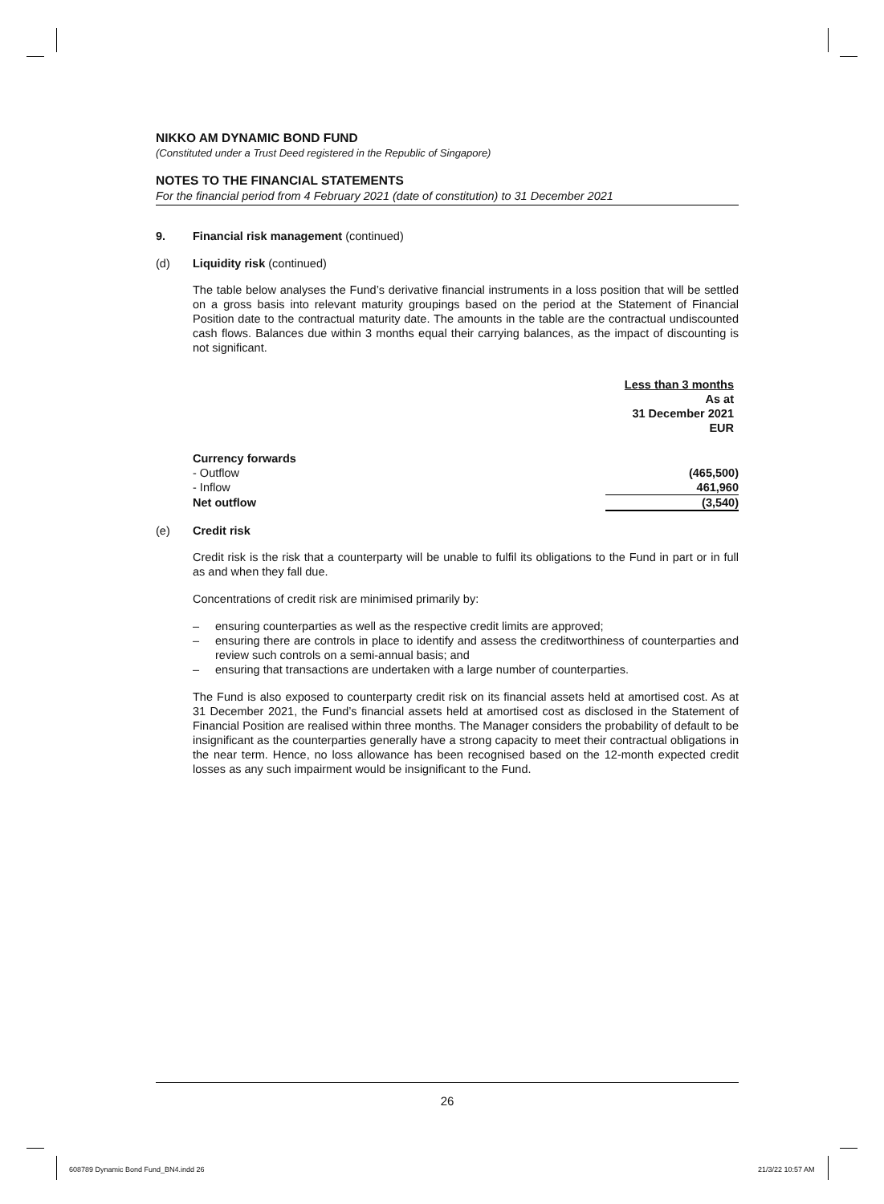NIKKO AM DYNAMIC BOND FUND
(Constituted under a Trust Deed registered in the Republic of Singapore)
NOTES TO THE FINANCIAL STATEMENTS
For the financial period from 4 February 2021 (date of constitution) to 31 December 2021
9. Financial risk management (continued)
(d) Liquidity risk (continued)
The table below analyses the Fund’s derivative financial instruments in a loss position that will be settled on a gross basis into relevant maturity groupings based on the period at the Statement of Financial Position date to the contractual maturity date. The amounts in the table are the contractual undiscounted cash flows. Balances due within 3 months equal their carrying balances, as the impact of discounting is not significant.
| | Less than 3 months As at 31 December 2021 EUR |
| Currency forwards | |
| - Outflow | (465,500) |
| - Inflow | 461,960 |
| Net outflow | (3,540) |
(e) Credit risk
Credit risk is the risk that a counterparty will be unable to fulfil its obligations to the Fund in part or in full as and when they fall due.
Concentrations of credit risk are minimised primarily by:
– ensuring counterparties as well as the respective credit limits are approved;
– ensuring there are controls in place to identify and assess the creditworthiness of counterparties and review such controls on a semi-annual basis; and
– ensuring that transactions are undertaken with a large number of counterparties.
The Fund is also exposed to counterparty credit risk on its financial assets held at amortised cost. As at 31 December 2021, the Fund’s financial assets held at amortised cost as disclosed in the Statement of Financial Position are realised within three months. The Manager considers the probability of default to be insignificant as the counterparties generally have a strong capacity to meet their contractual obligations in the near term. Hence, no loss allowance has been recognised based on the 12-month expected credit losses as any such impairment would be insignificant to the Fund.
26
608789 Dynamic Bond Fund_BN4.indd 26
21/3/22 10:57 AM